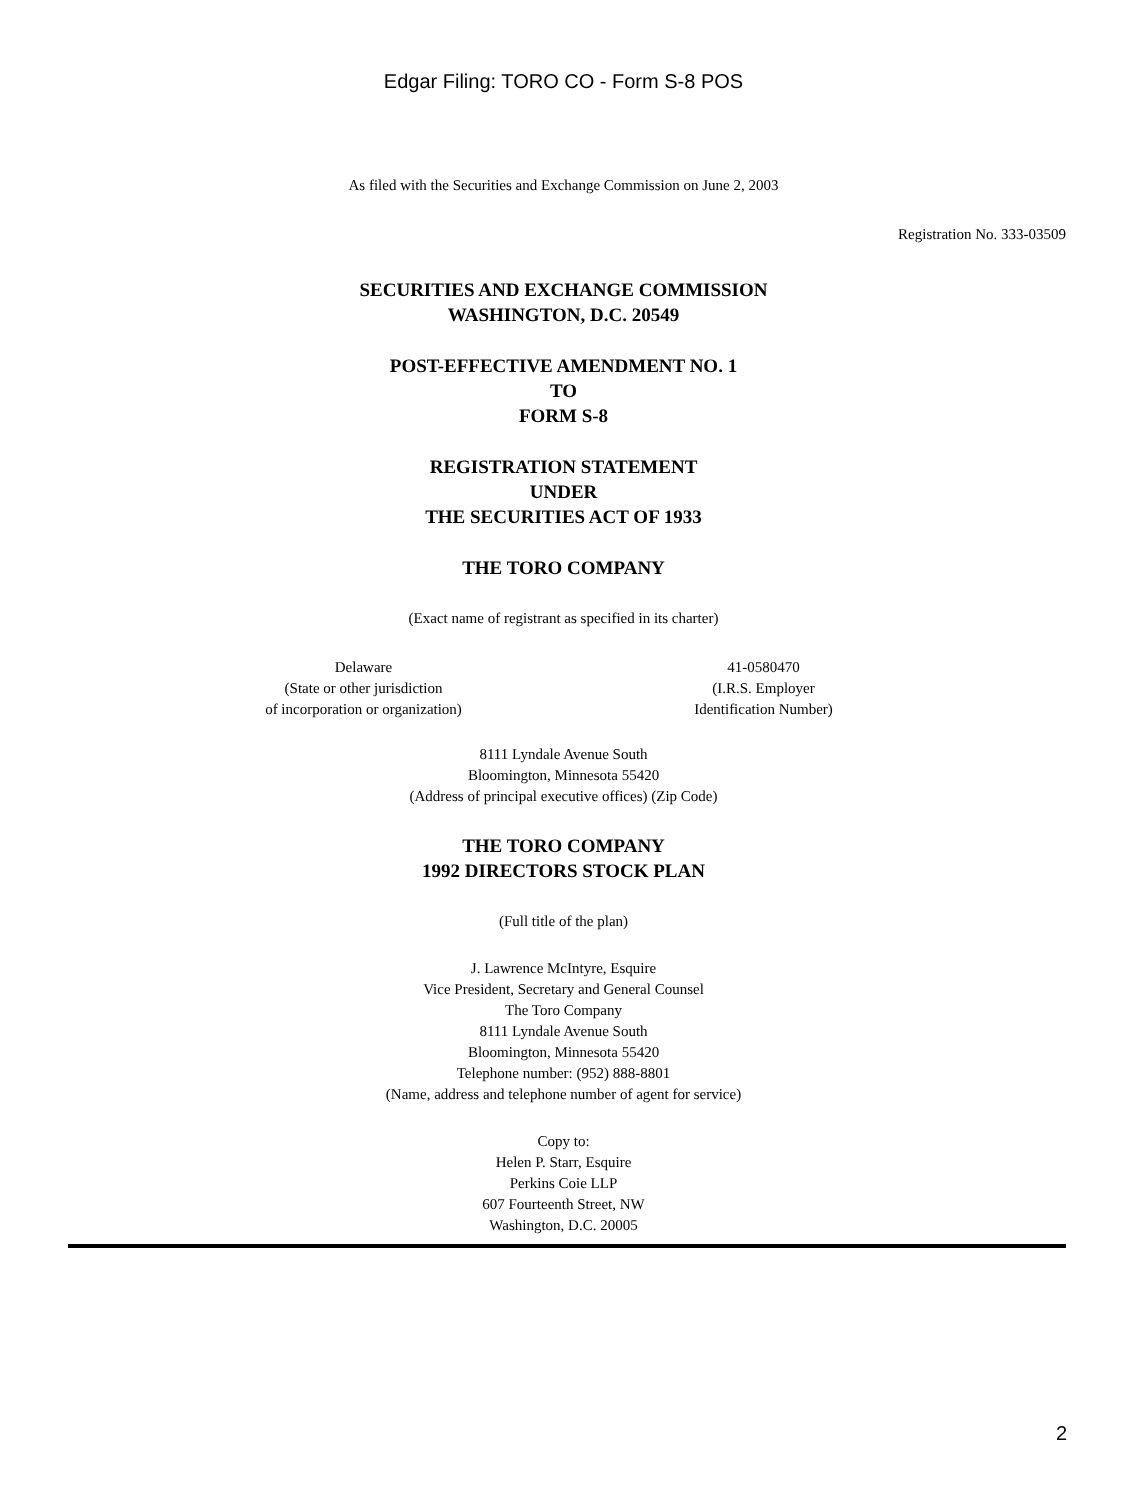Edgar Filing: TORO CO - Form S-8 POS
As filed with the Securities and Exchange Commission on June 2, 2003
Registration No. 333-03509
SECURITIES AND EXCHANGE COMMISSION
WASHINGTON, D.C. 20549
POST-EFFECTIVE AMENDMENT NO. 1
TO
FORM S-8
REGISTRATION STATEMENT
UNDER
THE SECURITIES ACT OF 1933
THE TORO COMPANY
(Exact name of registrant as specified in its charter)
Delaware
(State or other jurisdiction
of incorporation or organization)
41-0580470
(I.R.S. Employer
Identification Number)
8111 Lyndale Avenue South
Bloomington, Minnesota 55420
(Address of principal executive offices) (Zip Code)
THE TORO COMPANY
1992 DIRECTORS STOCK PLAN
(Full title of the plan)
J. Lawrence McIntyre, Esquire
Vice President, Secretary and General Counsel
The Toro Company
8111 Lyndale Avenue South
Bloomington, Minnesota 55420
Telephone number: (952) 888-8801
(Name, address and telephone number of agent for service)
Copy to:
Helen P. Starr, Esquire
Perkins Coie LLP
607 Fourteenth Street, NW
Washington, D.C. 20005
2